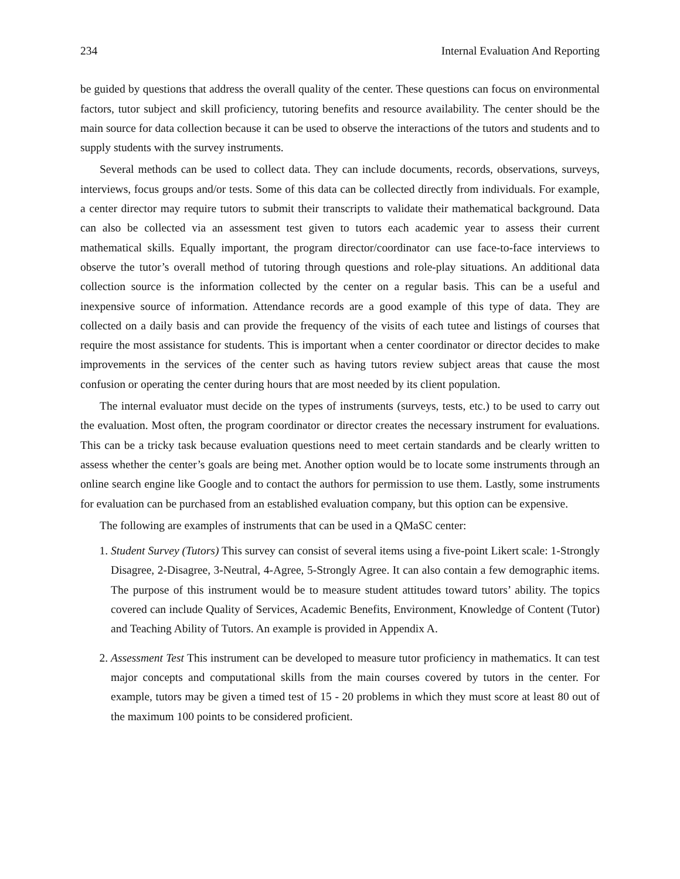234 Internal Evaluation And Reporting
be guided by questions that address the overall quality of the center. These questions can focus on environmental factors, tutor subject and skill proficiency, tutoring benefits and resource availability. The center should be the main source for data collection because it can be used to observe the interactions of the tutors and students and to supply students with the survey instruments.
Several methods can be used to collect data. They can include documents, records, observations, surveys, interviews, focus groups and/or tests. Some of this data can be collected directly from individuals. For example, a center director may require tutors to submit their transcripts to validate their mathematical background. Data can also be collected via an assessment test given to tutors each academic year to assess their current mathematical skills. Equally important, the program director/coordinator can use face-to-face interviews to observe the tutor’s overall method of tutoring through questions and role-play situations. An additional data collection source is the information collected by the center on a regular basis. This can be a useful and inexpensive source of information. Attendance records are a good example of this type of data. They are collected on a daily basis and can provide the frequency of the visits of each tutee and listings of courses that require the most assistance for students. This is important when a center coordinator or director decides to make improvements in the services of the center such as having tutors review subject areas that cause the most confusion or operating the center during hours that are most needed by its client population.
The internal evaluator must decide on the types of instruments (surveys, tests, etc.) to be used to carry out the evaluation. Most often, the program coordinator or director creates the necessary instrument for evaluations. This can be a tricky task because evaluation questions need to meet certain standards and be clearly written to assess whether the center’s goals are being met. Another option would be to locate some instruments through an online search engine like Google and to contact the authors for permission to use them. Lastly, some instruments for evaluation can be purchased from an established evaluation company, but this option can be expensive.
The following are examples of instruments that can be used in a QMaSC center:
1. Student Survey (Tutors) This survey can consist of several items using a five-point Likert scale: 1-Strongly Disagree, 2-Disagree, 3-Neutral, 4-Agree, 5-Strongly Agree. It can also contain a few demographic items. The purpose of this instrument would be to measure student attitudes toward tutors’ ability. The topics covered can include Quality of Services, Academic Benefits, Environment, Knowledge of Content (Tutor) and Teaching Ability of Tutors. An example is provided in Appendix A.
2. Assessment Test This instrument can be developed to measure tutor proficiency in mathematics. It can test major concepts and computational skills from the main courses covered by tutors in the center. For example, tutors may be given a timed test of 15 - 20 problems in which they must score at least 80 out of the maximum 100 points to be considered proficient.